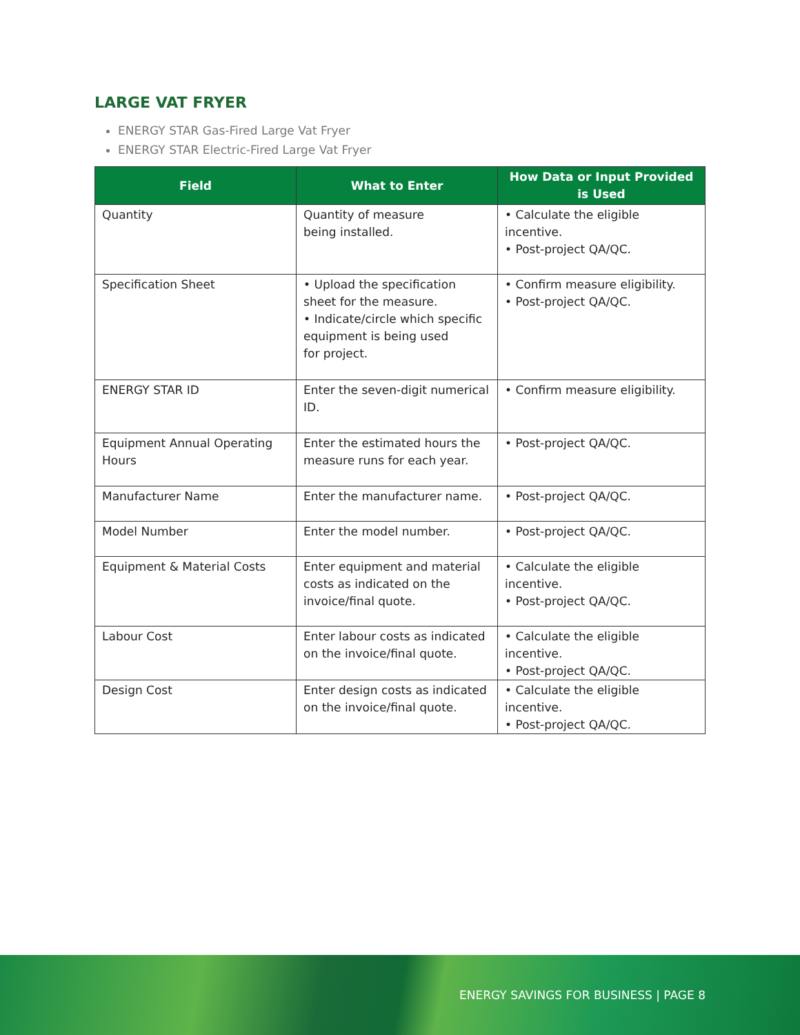LARGE VAT FRYER
ENERGY STAR Gas-Fired Large Vat Fryer
ENERGY STAR Electric-Fired Large Vat Fryer
| Field | What to Enter | How Data or Input Provided is Used |
| --- | --- | --- |
| Quantity | Quantity of measure being installed. | • Calculate the eligible incentive. • Post-project QA/QC. |
| Specification Sheet | • Upload the specification sheet for the measure. • Indicate/circle which specific equipment is being used for project. | • Confirm measure eligibility. • Post-project QA/QC. |
| ENERGY STAR ID | Enter the seven-digit numerical ID. | • Confirm measure eligibility. |
| Equipment Annual Operating Hours | Enter the estimated hours the measure runs for each year. | • Post-project QA/QC. |
| Manufacturer Name | Enter the manufacturer name. | • Post-project QA/QC. |
| Model Number | Enter the model number. | • Post-project QA/QC. |
| Equipment & Material Costs | Enter equipment and material costs as indicated on the invoice/final quote. | • Calculate the eligible incentive. • Post-project QA/QC. |
| Labour Cost | Enter labour costs as indicated on the invoice/final quote. | • Calculate the eligible incentive. • Post-project QA/QC. |
| Design Cost | Enter design costs as indicated on the invoice/final quote. | • Calculate the eligible incentive. • Post-project QA/QC. |
ENERGY SAVINGS FOR BUSINESS | PAGE 8